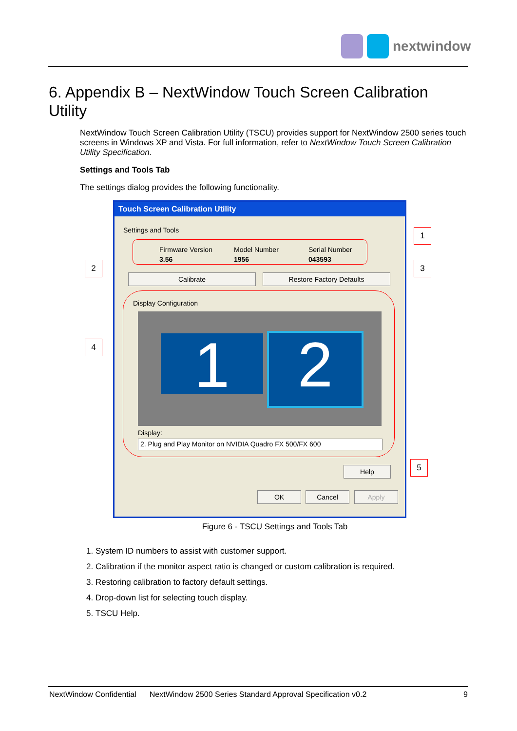nextwindow
6. Appendix B – NextWindow Touch Screen Calibration Utility
NextWindow Touch Screen Calibration Utility (TSCU) provides support for NextWindow 2500 series touch screens in Windows XP and Vista. For full information, refer to NextWindow Touch Screen Calibration Utility Specification.
Settings and Tools Tab
The settings dialog provides the following functionality.
Touch Screen Calibration Utility
Settings and Tools
Firmware Version
3.56
Model Number
1956
Serial Number
043593
Calibrate Restore Factory Defaults
Display Configuration
1 2
Display:
2. Plug and Play Monitor on NVIDIA Quadro FX 500/FX 600
Help
OK Cancel Apply
1
2 3
4
5
Figure 6 - TSCU Settings and Tools Tab
1. System ID numbers to assist with customer support.
2. Calibration if the monitor aspect ratio is changed or custom calibration is required.
3. Restoring calibration to factory default settings.
4. Drop-down list for selecting touch display.
5. TSCU Help.
NextWindow Confidential NextWindow 2500 Series Standard Approval Specification v0.2 9